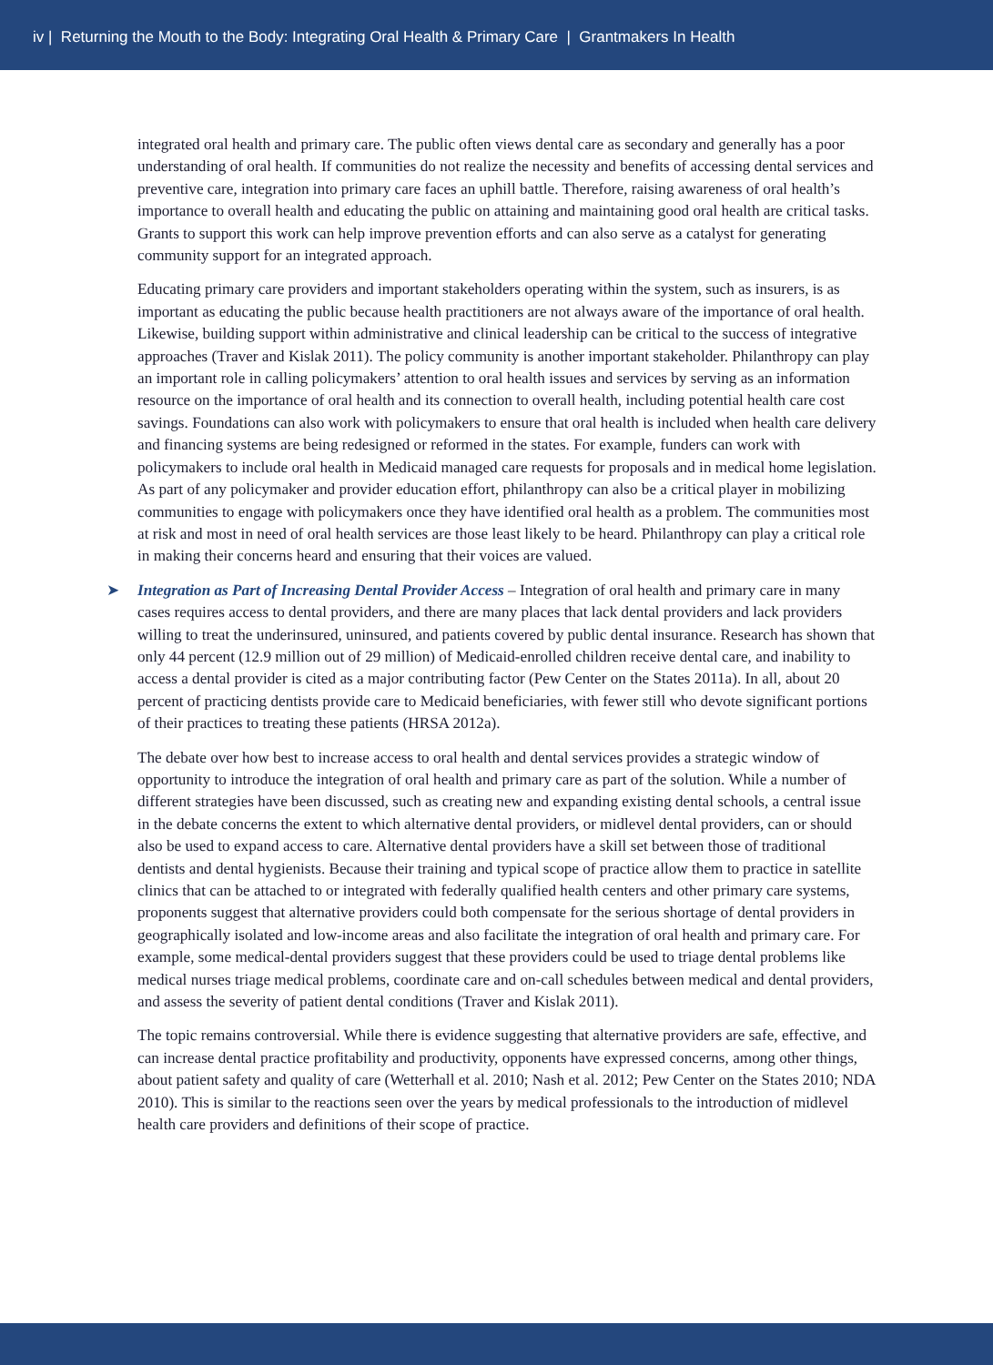iv | Returning the Mouth to the Body: Integrating Oral Health & Primary Care | Grantmakers In Health
integrated oral health and primary care. The public often views dental care as secondary and generally has a poor understanding of oral health. If communities do not realize the necessity and benefits of accessing dental services and preventive care, integration into primary care faces an uphill battle. Therefore, raising awareness of oral health’s importance to overall health and educating the public on attaining and maintaining good oral health are critical tasks. Grants to support this work can help improve prevention efforts and can also serve as a catalyst for generating community support for an integrated approach.
Educating primary care providers and important stakeholders operating within the system, such as insurers, is as important as educating the public because health practitioners are not always aware of the importance of oral health. Likewise, building support within administrative and clinical leadership can be critical to the success of integrative approaches (Traver and Kislak 2011). The policy community is another important stakeholder. Philanthropy can play an important role in calling policymakers’ attention to oral health issues and services by serving as an information resource on the importance of oral health and its connection to overall health, including potential health care cost savings. Foundations can also work with policymakers to ensure that oral health is included when health care delivery and financing systems are being redesigned or reformed in the states. For example, funders can work with policymakers to include oral health in Medicaid managed care requests for proposals and in medical home legislation. As part of any policymaker and provider education effort, philanthropy can also be a critical player in mobilizing communities to engage with policymakers once they have identified oral health as a problem. The communities most at risk and most in need of oral health services are those least likely to be heard. Philanthropy can play a critical role in making their concerns heard and ensuring that their voices are valued.
➤ Integration as Part of Increasing Dental Provider Access – Integration of oral health and primary care in many cases requires access to dental providers, and there are many places that lack dental providers and lack providers willing to treat the underinsured, uninsured, and patients covered by public dental insurance. Research has shown that only 44 percent (12.9 million out of 29 million) of Medicaid-enrolled children receive dental care, and inability to access a dental provider is cited as a major contributing factor (Pew Center on the States 2011a). In all, about 20 percent of practicing dentists provide care to Medicaid beneficiaries, with fewer still who devote significant portions of their practices to treating these patients (HRSA 2012a).
The debate over how best to increase access to oral health and dental services provides a strategic window of opportunity to introduce the integration of oral health and primary care as part of the solution. While a number of different strategies have been discussed, such as creating new and expanding existing dental schools, a central issue in the debate concerns the extent to which alternative dental providers, or midlevel dental providers, can or should also be used to expand access to care. Alternative dental providers have a skill set between those of traditional dentists and dental hygienists. Because their training and typical scope of practice allow them to practice in satellite clinics that can be attached to or integrated with federally qualified health centers and other primary care systems, proponents suggest that alternative providers could both compensate for the serious shortage of dental providers in geographically isolated and low-income areas and also facilitate the integration of oral health and primary care. For example, some medical-dental providers suggest that these providers could be used to triage dental problems like medical nurses triage medical problems, coordinate care and on-call schedules between medical and dental providers, and assess the severity of patient dental conditions (Traver and Kislak 2011).
The topic remains controversial. While there is evidence suggesting that alternative providers are safe, effective, and can increase dental practice profitability and productivity, opponents have expressed concerns, among other things, about patient safety and quality of care (Wetterhall et al. 2010; Nash et al. 2012; Pew Center on the States 2010; NDA 2010). This is similar to the reactions seen over the years by medical professionals to the introduction of midlevel health care providers and definitions of their scope of practice.